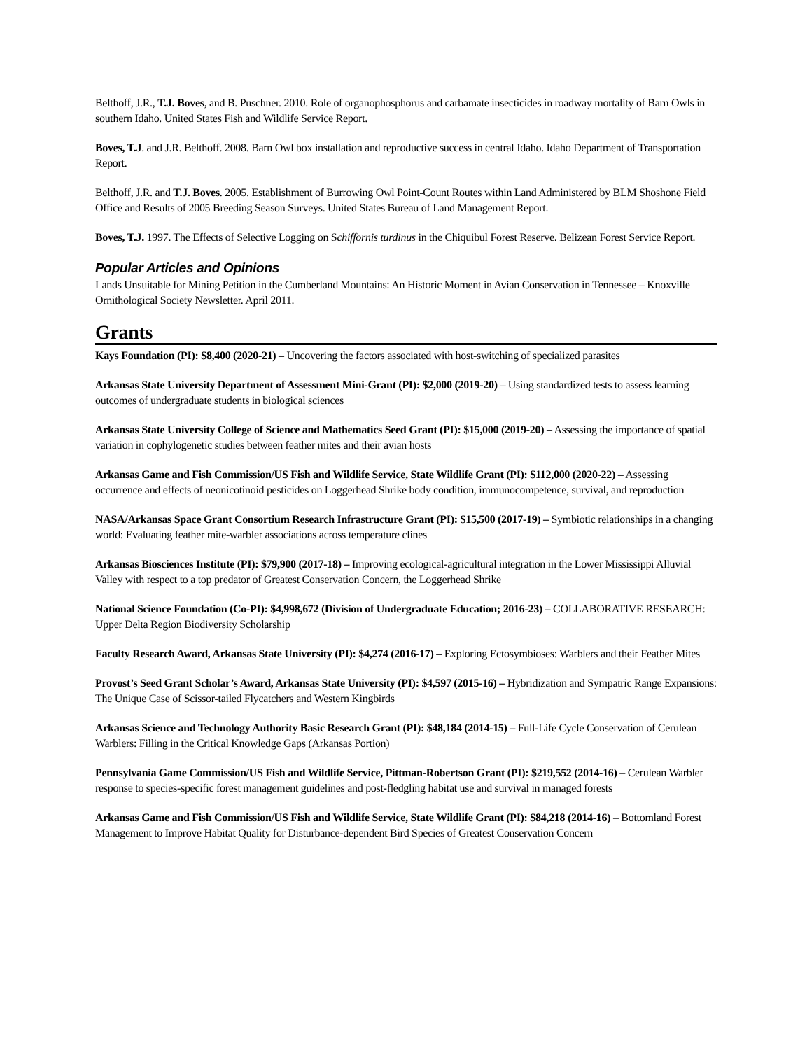Belthoff, J.R., T.J. Boves, and B. Puschner. 2010. Role of organophosphorus and carbamate insecticides in roadway mortality of Barn Owls in southern Idaho. United States Fish and Wildlife Service Report.
Boves, T.J. and J.R. Belthoff. 2008. Barn Owl box installation and reproductive success in central Idaho. Idaho Department of Transportation Report.
Belthoff, J.R. and T.J. Boves. 2005. Establishment of Burrowing Owl Point-Count Routes within Land Administered by BLM Shoshone Field Office and Results of 2005 Breeding Season Surveys. United States Bureau of Land Management Report.
Boves, T.J. 1997. The Effects of Selective Logging on Schiffornis turdinus in the Chiquibul Forest Reserve. Belizean Forest Service Report.
Popular Articles and Opinions
Lands Unsuitable for Mining Petition in the Cumberland Mountains: An Historic Moment in Avian Conservation in Tennessee – Knoxville Ornithological Society Newsletter. April 2011.
Grants
Kays Foundation (PI): $8,400 (2020-21) – Uncovering the factors associated with host-switching of specialized parasites
Arkansas State University Department of Assessment Mini-Grant (PI): $2,000 (2019-20) – Using standardized tests to assess learning outcomes of undergraduate students in biological sciences
Arkansas State University College of Science and Mathematics Seed Grant (PI): $15,000 (2019-20) – Assessing the importance of spatial variation in cophylogenetic studies between feather mites and their avian hosts
Arkansas Game and Fish Commission/US Fish and Wildlife Service, State Wildlife Grant (PI): $112,000 (2020-22) – Assessing occurrence and effects of neonicotinoid pesticides on Loggerhead Shrike body condition, immunocompetence, survival, and reproduction
NASA/Arkansas Space Grant Consortium Research Infrastructure Grant (PI): $15,500 (2017-19) – Symbiotic relationships in a changing world: Evaluating feather mite-warbler associations across temperature clines
Arkansas Biosciences Institute (PI): $79,900 (2017-18) – Improving ecological-agricultural integration in the Lower Mississippi Alluvial Valley with respect to a top predator of Greatest Conservation Concern, the Loggerhead Shrike
National Science Foundation (Co-PI): $4,998,672 (Division of Undergraduate Education; 2016-23) – COLLABORATIVE RESEARCH: Upper Delta Region Biodiversity Scholarship
Faculty Research Award, Arkansas State University (PI): $4,274 (2016-17) – Exploring Ectosymbioses: Warblers and their Feather Mites
Provost’s Seed Grant Scholar’s Award, Arkansas State University (PI): $4,597 (2015-16) – Hybridization and Sympatric Range Expansions: The Unique Case of Scissor-tailed Flycatchers and Western Kingbirds
Arkansas Science and Technology Authority Basic Research Grant (PI): $48,184 (2014-15) – Full-Life Cycle Conservation of Cerulean Warblers: Filling in the Critical Knowledge Gaps (Arkansas Portion)
Pennsylvania Game Commission/US Fish and Wildlife Service, Pittman-Robertson Grant (PI): $219,552 (2014-16) – Cerulean Warbler response to species-specific forest management guidelines and post-fledgling habitat use and survival in managed forests
Arkansas Game and Fish Commission/US Fish and Wildlife Service, State Wildlife Grant (PI): $84,218 (2014-16) – Bottomland Forest Management to Improve Habitat Quality for Disturbance-dependent Bird Species of Greatest Conservation Concern